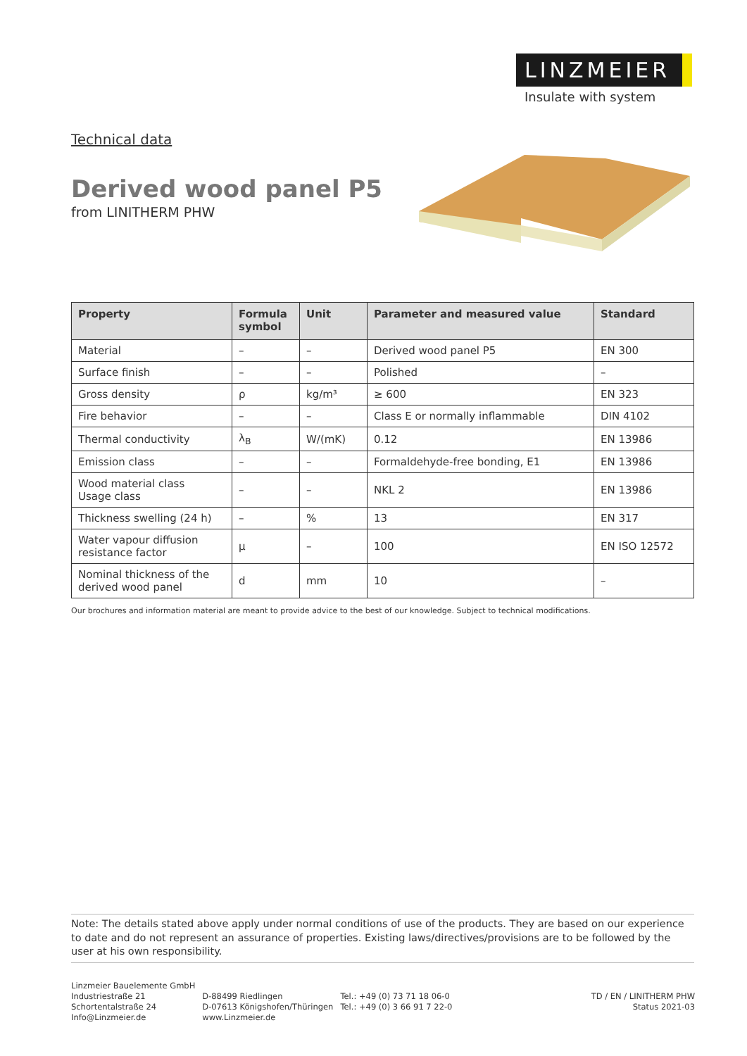LINZMEIER
Insulate with system
Technical data
Derived wood panel P5
from LINITHERM PHW
| Property | Formula symbol | Unit | Parameter and measured value | Standard |
| --- | --- | --- | --- | --- |
| Material | – | – | Derived wood panel P5 | EN 300 |
| Surface finish | – | – | Polished | – |
| Gross density | ρ | kg/m³ | ≥ 600 | EN 323 |
| Fire behavior | – | – | Class E or normally inflammable | DIN 4102 |
| Thermal conductivity | λ<sub>B</sub> | W/(mK) | 0.12 | EN 13986 |
| Emission class | – | – | Formaldehyde-free bonding, E1 | EN 13986 |
| Wood material class Usage class | – | – | NKL 2 | EN 13986 |
| Thickness swelling (24 h) | – | % | 13 | EN 317 |
| Water vapour diffusion resistance factor | μ | – | 100 | EN ISO 12572 |
| Nominal thickness of the derived wood panel | d | mm | 10 | – |
Our brochures and information material are meant to provide advice to the best of our knowledge. Subject to technical modifications.
Note: The details stated above apply under normal conditions of use of the products. They are based on our experience to date and do not represent an assurance of properties. Existing laws/directives/provisions are to be followed by the user at his own responsibility.
Linzmeier Bauelemente GmbH
Industriestraße 21
Schortentalstraße 24
Info@Linzmeier.de
D-88499 Riedlingen
D-07613 Königshofen/Thüringen
www.Linzmeier.de
Tel.: +49 (0) 73 71 18 06-0
Tel.: +49 (0) 3 66 91 7 22-0
TD / EN / LINITHERM PHW
Status 2021-03